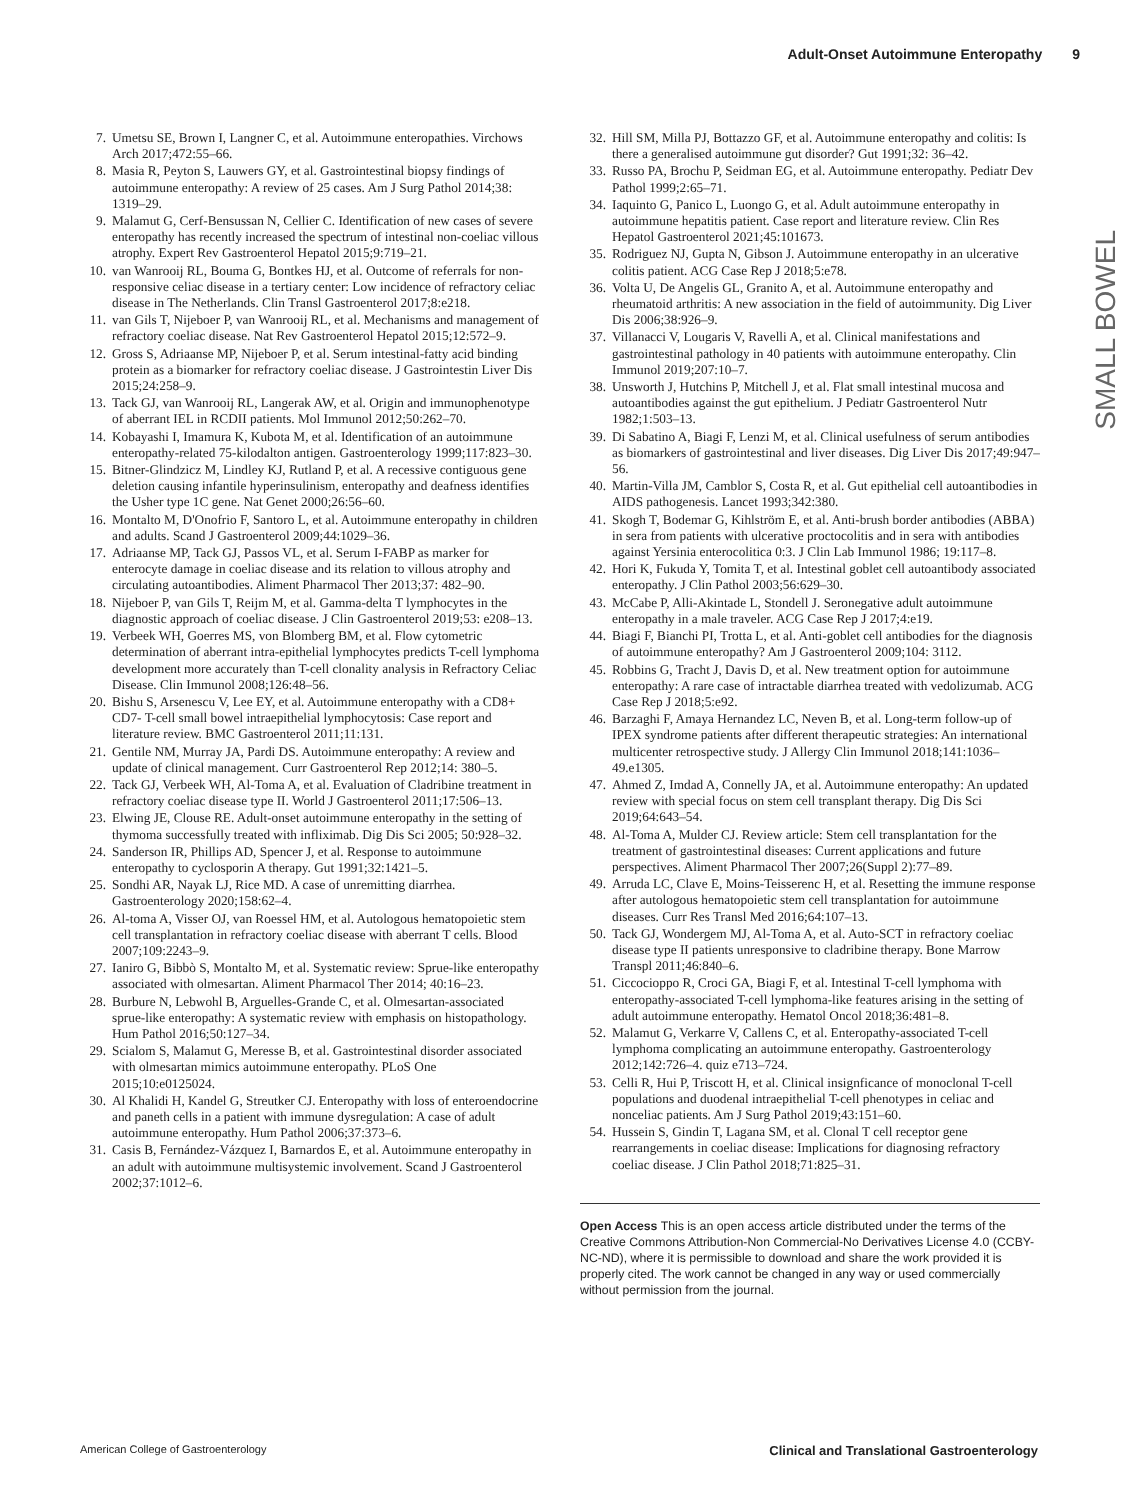Adult-Onset Autoimmune Enteropathy 9
SMALL BOWEL
7. Umetsu SE, Brown I, Langner C, et al. Autoimmune enteropathies. Virchows Arch 2017;472:55–66.
8. Masia R, Peyton S, Lauwers GY, et al. Gastrointestinal biopsy findings of autoimmune enteropathy: A review of 25 cases. Am J Surg Pathol 2014;38: 1319–29.
9. Malamut G, Cerf-Bensussan N, Cellier C. Identification of new cases of severe enteropathy has recently increased the spectrum of intestinal non-coeliac villous atrophy. Expert Rev Gastroenterol Hepatol 2015;9:719–21.
10. van Wanrooij RL, Bouma G, Bontkes HJ, et al. Outcome of referrals for non-responsive celiac disease in a tertiary center: Low incidence of refractory celiac disease in The Netherlands. Clin Transl Gastroenterol 2017;8:e218.
11. van Gils T, Nijeboer P, van Wanrooij RL, et al. Mechanisms and management of refractory coeliac disease. Nat Rev Gastroenterol Hepatol 2015;12:572–9.
12. Gross S, Adriaanse MP, Nijeboer P, et al. Serum intestinal-fatty acid binding protein as a biomarker for refractory coeliac disease. J Gastrointestin Liver Dis 2015;24:258–9.
13. Tack GJ, van Wanrooij RL, Langerak AW, et al. Origin and immunophenotype of aberrant IEL in RCDII patients. Mol Immunol 2012;50:262–70.
14. Kobayashi I, Imamura K, Kubota M, et al. Identification of an autoimmune enteropathy-related 75-kilodalton antigen. Gastroenterology 1999;117:823–30.
15. Bitner-Glindzicz M, Lindley KJ, Rutland P, et al. A recessive contiguous gene deletion causing infantile hyperinsulinism, enteropathy and deafness identifies the Usher type 1C gene. Nat Genet 2000;26:56–60.
16. Montalto M, D'Onofrio F, Santoro L, et al. Autoimmune enteropathy in children and adults. Scand J Gastroenterol 2009;44:1029–36.
17. Adriaanse MP, Tack GJ, Passos VL, et al. Serum I-FABP as marker for enterocyte damage in coeliac disease and its relation to villous atrophy and circulating autoantibodies. Aliment Pharmacol Ther 2013;37: 482–90.
18. Nijeboer P, van Gils T, Reijm M, et al. Gamma-delta T lymphocytes in the diagnostic approach of coeliac disease. J Clin Gastroenterol 2019;53: e208–13.
19. Verbeek WH, Goerres MS, von Blomberg BM, et al. Flow cytometric determination of aberrant intra-epithelial lymphocytes predicts T-cell lymphoma development more accurately than T-cell clonality analysis in Refractory Celiac Disease. Clin Immunol 2008;126:48–56.
20. Bishu S, Arsenescu V, Lee EY, et al. Autoimmune enteropathy with a CD8+ CD7- T-cell small bowel intraepithelial lymphocytosis: Case report and literature review. BMC Gastroenterol 2011;11:131.
21. Gentile NM, Murray JA, Pardi DS. Autoimmune enteropathy: A review and update of clinical management. Curr Gastroenterol Rep 2012;14: 380–5.
22. Tack GJ, Verbeek WH, Al-Toma A, et al. Evaluation of Cladribine treatment in refractory coeliac disease type II. World J Gastroenterol 2011;17:506–13.
23. Elwing JE, Clouse RE. Adult-onset autoimmune enteropathy in the setting of thymoma successfully treated with infliximab. Dig Dis Sci 2005; 50:928–32.
24. Sanderson IR, Phillips AD, Spencer J, et al. Response to autoimmune enteropathy to cyclosporin A therapy. Gut 1991;32:1421–5.
25. Sondhi AR, Nayak LJ, Rice MD. A case of unremitting diarrhea. Gastroenterology 2020;158:62–4.
26. Al-toma A, Visser OJ, van Roessel HM, et al. Autologous hematopoietic stem cell transplantation in refractory coeliac disease with aberrant T cells. Blood 2007;109:2243–9.
27. Ianiro G, Bibbò S, Montalto M, et al. Systematic review: Sprue-like enteropathy associated with olmesartan. Aliment Pharmacol Ther 2014; 40:16–23.
28. Burbure N, Lebwohl B, Arguelles-Grande C, et al. Olmesartan-associated sprue-like enteropathy: A systematic review with emphasis on histopathology. Hum Pathol 2016;50:127–34.
29. Scialom S, Malamut G, Meresse B, et al. Gastrointestinal disorder associated with olmesartan mimics autoimmune enteropathy. PLoS One 2015;10:e0125024.
30. Al Khalidi H, Kandel G, Streutker CJ. Enteropathy with loss of enteroendocrine and paneth cells in a patient with immune dysregulation: A case of adult autoimmune enteropathy. Hum Pathol 2006;37:373–6.
31. Casis B, Fernández-Vázquez I, Barnardos E, et al. Autoimmune enteropathy in an adult with autoimmune multisystemic involvement. Scand J Gastroenterol 2002;37:1012–6.
32. Hill SM, Milla PJ, Bottazzo GF, et al. Autoimmune enteropathy and colitis: Is there a generalised autoimmune gut disorder? Gut 1991;32: 36–42.
33. Russo PA, Brochu P, Seidman EG, et al. Autoimmune enteropathy. Pediatr Dev Pathol 1999;2:65–71.
34. Iaquinto G, Panico L, Luongo G, et al. Adult autoimmune enteropathy in autoimmune hepatitis patient. Case report and literature review. Clin Res Hepatol Gastroenterol 2021;45:101673.
35. Rodriguez NJ, Gupta N, Gibson J. Autoimmune enteropathy in an ulcerative colitis patient. ACG Case Rep J 2018;5:e78.
36. Volta U, De Angelis GL, Granito A, et al. Autoimmune enteropathy and rheumatoid arthritis: A new association in the field of autoimmunity. Dig Liver Dis 2006;38:926–9.
37. Villanacci V, Lougaris V, Ravelli A, et al. Clinical manifestations and gastrointestinal pathology in 40 patients with autoimmune enteropathy. Clin Immunol 2019;207:10–7.
38. Unsworth J, Hutchins P, Mitchell J, et al. Flat small intestinal mucosa and autoantibodies against the gut epithelium. J Pediatr Gastroenterol Nutr 1982;1:503–13.
39. Di Sabatino A, Biagi F, Lenzi M, et al. Clinical usefulness of serum antibodies as biomarkers of gastrointestinal and liver diseases. Dig Liver Dis 2017;49:947–56.
40. Martin-Villa JM, Camblor S, Costa R, et al. Gut epithelial cell autoantibodies in AIDS pathogenesis. Lancet 1993;342:380.
41. Skogh T, Bodemar G, Kihlström E, et al. Anti-brush border antibodies (ABBA) in sera from patients with ulcerative proctocolitis and in sera with antibodies against Yersinia enterocolitica 0:3. J Clin Lab Immunol 1986; 19:117–8.
42. Hori K, Fukuda Y, Tomita T, et al. Intestinal goblet cell autoantibody associated enteropathy. J Clin Pathol 2003;56:629–30.
43. McCabe P, Alli-Akintade L, Stondell J. Seronegative adult autoimmune enteropathy in a male traveler. ACG Case Rep J 2017;4:e19.
44. Biagi F, Bianchi PI, Trotta L, et al. Anti-goblet cell antibodies for the diagnosis of autoimmune enteropathy? Am J Gastroenterol 2009;104: 3112.
45. Robbins G, Tracht J, Davis D, et al. New treatment option for autoimmune enteropathy: A rare case of intractable diarrhea treated with vedolizumab. ACG Case Rep J 2018;5:e92.
46. Barzaghi F, Amaya Hernandez LC, Neven B, et al. Long-term follow-up of IPEX syndrome patients after different therapeutic strategies: An international multicenter retrospective study. J Allergy Clin Immunol 2018;141:1036–49.e1305.
47. Ahmed Z, Imdad A, Connelly JA, et al. Autoimmune enteropathy: An updated review with special focus on stem cell transplant therapy. Dig Dis Sci 2019;64:643–54.
48. Al-Toma A, Mulder CJ. Review article: Stem cell transplantation for the treatment of gastrointestinal diseases: Current applications and future perspectives. Aliment Pharmacol Ther 2007;26(Suppl 2):77–89.
49. Arruda LC, Clave E, Moins-Teisserenc H, et al. Resetting the immune response after autologous hematopoietic stem cell transplantation for autoimmune diseases. Curr Res Transl Med 2016;64:107–13.
50. Tack GJ, Wondergem MJ, Al-Toma A, et al. Auto-SCT in refractory coeliac disease type II patients unresponsive to cladribine therapy. Bone Marrow Transpl 2011;46:840–6.
51. Ciccocioppo R, Croci GA, Biagi F, et al. Intestinal T-cell lymphoma with enteropathy-associated T-cell lymphoma-like features arising in the setting of adult autoimmune enteropathy. Hematol Oncol 2018;36:481–8.
52. Malamut G, Verkarre V, Callens C, et al. Enteropathy-associated T-cell lymphoma complicating an autoimmune enteropathy. Gastroenterology 2012;142:726–4. quiz e713–724.
53. Celli R, Hui P, Triscott H, et al. Clinical insignficance of monoclonal T-cell populations and duodenal intraepithelial T-cell phenotypes in celiac and nonceliac patients. Am J Surg Pathol 2019;43:151–60.
54. Hussein S, Gindin T, Lagana SM, et al. Clonal T cell receptor gene rearrangements in coeliac disease: Implications for diagnosing refractory coeliac disease. J Clin Pathol 2018;71:825–31.
Open Access This is an open access article distributed under the terms of the Creative Commons Attribution-Non Commercial-No Derivatives License 4.0 (CCBY-NC-ND), where it is permissible to download and share the work provided it is properly cited. The work cannot be changed in any way or used commercially without permission from the journal.
American College of Gastroenterology Clinical and Translational Gastroenterology